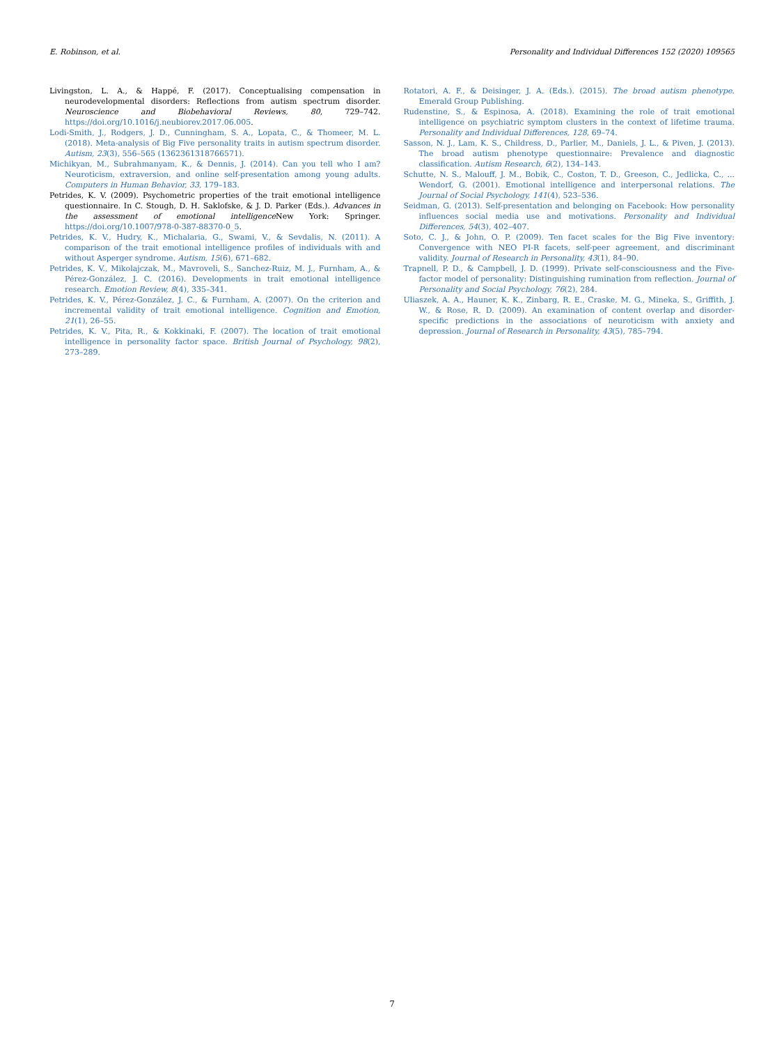E. Robinson, et al. Personality and Individual Differences 152 (2020) 109565
Livingston, L. A., & Happé, F. (2017). Conceptualising compensation in neurodevelopmental disorders: Reflections from autism spectrum disorder. Neuroscience and Biobehavioral Reviews, 80, 729–742. https://doi.org/10.1016/j.neubiorev.2017.06.005.
Lodi-Smith, J., Rodgers, J. D., Cunningham, S. A., Lopata, C., & Thomeer, M. L. (2018). Meta-analysis of Big Five personality traits in autism spectrum disorder. Autism, 23(3), 556–565 (1362361318766571).
Michikyan, M., Subrahmanyam, K., & Dennis, J. (2014). Can you tell who I am? Neuroticism, extraversion, and online self-presentation among young adults. Computers in Human Behavior, 33, 179–183.
Petrides, K. V. (2009). Psychometric properties of the trait emotional intelligence questionnaire. In C. Stough, D. H. Saklofske, & J. D. Parker (Eds.). Advances in the assessment of emotional intelligence New York: Springer. https://doi.org/10.1007/978-0-387-88370-0_5.
Petrides, K. V., Hudry, K., Michalaria, G., Swami, V., & Sevdalis, N. (2011). A comparison of the trait emotional intelligence profiles of individuals with and without Asperger syndrome. Autism, 15(6), 671–682.
Petrides, K. V., Mikolajczak, M., Mavroveli, S., Sanchez-Ruiz, M. J., Furnham, A., & Pérez-González, J. C. (2016). Developments in trait emotional intelligence research. Emotion Review, 8(4), 335–341.
Petrides, K. V., Pérez-González, J. C., & Furnham, A. (2007). On the criterion and incremental validity of trait emotional intelligence. Cognition and Emotion, 21(1), 26–55.
Petrides, K. V., Pita, R., & Kokkinaki, F. (2007). The location of trait emotional intelligence in personality factor space. British Journal of Psychology, 98(2), 273–289.
Rotatori, A. F., & Deisinger, J. A. (Eds.). (2015). The broad autism phenotype. Emerald Group Publishing.
Rudenstine, S., & Espinosa, A. (2018). Examining the role of trait emotional intelligence on psychiatric symptom clusters in the context of lifetime trauma. Personality and Individual Differences, 128, 69–74.
Sasson, N. J., Lam, K. S., Childress, D., Parlier, M., Daniels, J. L., & Piven, J. (2013). The broad autism phenotype questionnaire: Prevalence and diagnostic classification. Autism Research, 6(2), 134–143.
Schutte, N. S., Malouff, J. M., Bobik, C., Coston, T. D., Greeson, C., Jedlicka, C., ... Wendorf, G. (2001). Emotional intelligence and interpersonal relations. The Journal of Social Psychology, 141(4), 523–536.
Seidman, G. (2013). Self-presentation and belonging on Facebook: How personality influences social media use and motivations. Personality and Individual Differences, 54(3), 402–407.
Soto, C. J., & John, O. P. (2009). Ten facet scales for the Big Five inventory: Convergence with NEO PI-R facets, self-peer agreement, and discriminant validity. Journal of Research in Personality, 43(1), 84–90.
Trapnell, P. D., & Campbell, J. D. (1999). Private self-consciousness and the Five-factor model of personality: Distinguishing rumination from reflection. Journal of Personality and Social Psychology, 76(2), 284.
Uliaszek, A. A., Hauner, K. K., Zinbarg, R. E., Craske, M. G., Mineka, S., Griffith, J. W., & Rose, R. D. (2009). An examination of content overlap and disorder-specific predictions in the associations of neuroticism with anxiety and depression. Journal of Research in Personality, 43(5), 785–794.
7